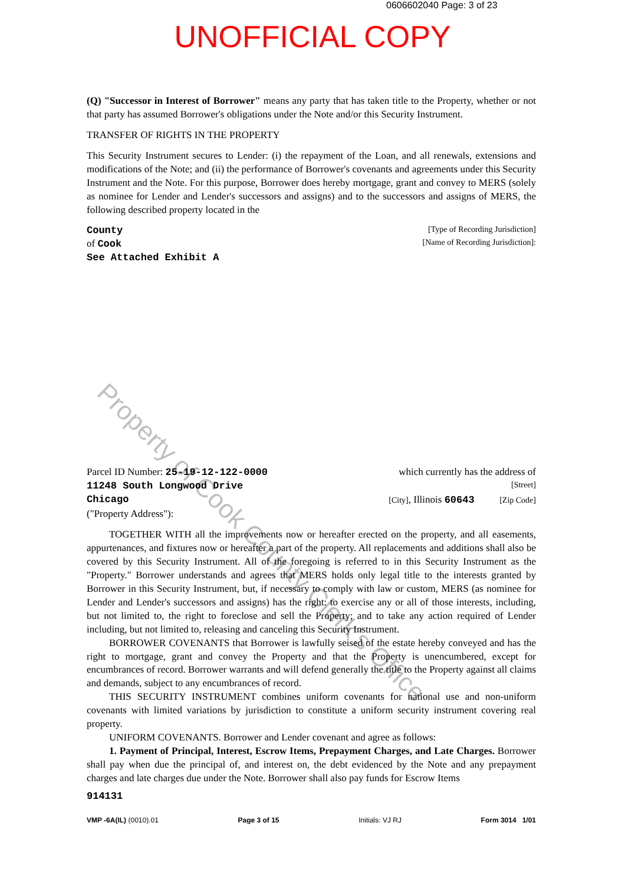0606602040 Page: 3 of 23
UNOFFICIAL COPY
Property of Cook County Clerk's Office
(Q) "Successor in Interest of Borrower" means any party that has taken title to the Property, whether or not that party has assumed Borrower's obligations under the Note and/or this Security Instrument.
TRANSFER OF RIGHTS IN THE PROPERTY
This Security Instrument secures to Lender: (i) the repayment of the Loan, and all renewals, extensions and modifications of the Note; and (ii) the performance of Borrower's covenants and agreements under this Security Instrument and the Note. For this purpose, Borrower does hereby mortgage, grant and convey to MERS (solely as nominee for Lender and Lender's successors and assigns) and to the successors and assigns of MERS, the following described property located in the
County [Type of Recording Jurisdiction]
of Cook [Name of Recording Jurisdiction]:
See Attached Exhibit A
Parcel ID Number: 25-19-12-122-0000 which currently has the address of
11248 South Longwood Drive [Street]
Chicago [City], Illinois 60643 [Zip Code]
("Property Address"):
TOGETHER WITH all the improvements now or hereafter erected on the property, and all easements, appurtenances, and fixtures now or hereafter a part of the property. All replacements and additions shall also be covered by this Security Instrument. All of the foregoing is referred to in this Security Instrument as the "Property." Borrower understands and agrees that MERS holds only legal title to the interests granted by Borrower in this Security Instrument, but, if necessary to comply with law or custom, MERS (as nominee for Lender and Lender's successors and assigns) has the right: to exercise any or all of those interests, including, but not limited to, the right to foreclose and sell the Property; and to take any action required of Lender including, but not limited to, releasing and canceling this Security Instrument.
BORROWER COVENANTS that Borrower is lawfully seised of the estate hereby conveyed and has the right to mortgage, grant and convey the Property and that the Property is unencumbered, except for encumbrances of record. Borrower warrants and will defend generally the title to the Property against all claims and demands, subject to any encumbrances of record.
THIS SECURITY INSTRUMENT combines uniform covenants for national use and non-uniform covenants with limited variations by jurisdiction to constitute a uniform security instrument covering real property.
UNIFORM COVENANTS. Borrower and Lender covenant and agree as follows:
1. Payment of Principal, Interest, Escrow Items, Prepayment Charges, and Late Charges. Borrower shall pay when due the principal of, and interest on, the debt evidenced by the Note and any prepayment charges and late charges due under the Note. Borrower shall also pay funds for Escrow Items
914131
VMP -6A(IL) (0010).01 Page 3 of 15 Initials: VJ RJ Form 3014 1/01